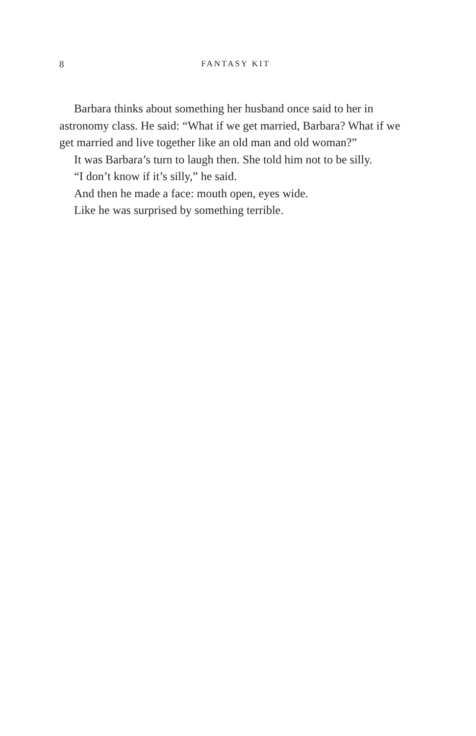8
FANTASY KIT
Barbara thinks about something her husband once said to her in astronomy class. He said: “What if we get married, Barbara? What if we get married and live together like an old man and old woman?”
It was Barbara’s turn to laugh then. She told him not to be silly.
“I don’t know if it’s silly,” he said.
And then he made a face: mouth open, eyes wide.
Like he was surprised by something terrible.